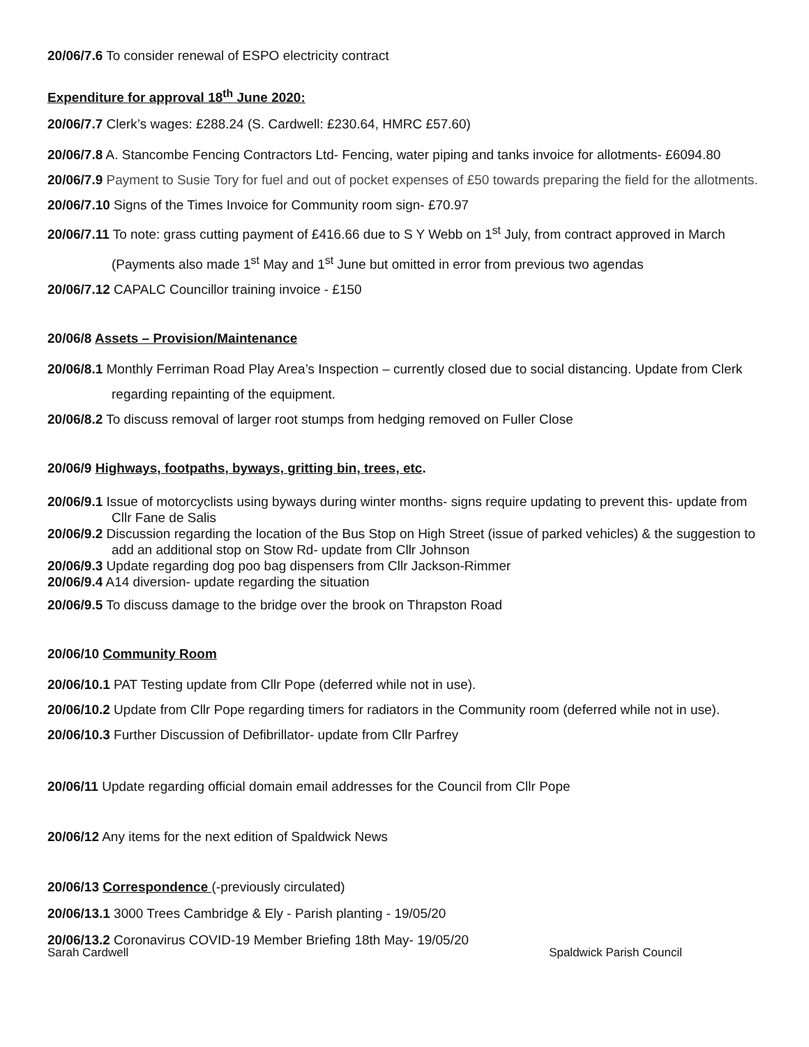20/06/7.6 To consider renewal of ESPO electricity contract
Expenditure for approval 18<sup>th</sup> June 2020:
20/06/7.7 Clerk’s wages: £288.24 (S. Cardwell: £230.64, HMRC £57.60)
20/06/7.8 A. Stancombe Fencing Contractors Ltd- Fencing, water piping and tanks invoice for allotments- £6094.80
20/06/7.9 Payment to Susie Tory for fuel and out of pocket expenses of £50 towards preparing the field for the allotments.
20/06/7.10 Signs of the Times Invoice for Community room sign- £70.97
20/06/7.11 To note: grass cutting payment of £416.66 due to S Y Webb on 1<sup>st</sup> July, from contract approved in March (Payments also made 1<sup>st</sup> May and 1<sup>st</sup> June but omitted in error from previous two agendas
20/06/7.12 CAPALC Councillor training invoice - £150
20/06/8 Assets – Provision/Maintenance
20/06/8.1 Monthly Ferriman Road Play Area’s Inspection – currently closed due to social distancing. Update from Clerk regarding repainting of the equipment.
20/06/8.2 To discuss removal of larger root stumps from hedging removed on Fuller Close
20/06/9 Highways, footpaths, byways, gritting bin, trees, etc.
20/06/9.1 Issue of motorcyclists using byways during winter months- signs require updating to prevent this- update from Cllr Fane de Salis
20/06/9.2 Discussion regarding the location of the Bus Stop on High Street (issue of parked vehicles) & the suggestion to add an additional stop on Stow Rd- update from Cllr Johnson
20/06/9.3 Update regarding dog poo bag dispensers from Cllr Jackson-Rimmer
20/06/9.4 A14 diversion- update regarding the situation
20/06/9.5 To discuss damage to the bridge over the brook on Thrapston Road
20/06/10 Community Room
20/06/10.1 PAT Testing update from Cllr Pope (deferred while not in use).
20/06/10.2 Update from Cllr Pope regarding timers for radiators in the Community room (deferred while not in use).
20/06/10.3 Further Discussion of Defibrillator- update from Cllr Parfrey
20/06/11 Update regarding official domain email addresses for the Council from Cllr Pope
20/06/12 Any items for the next edition of Spaldwick News
20/06/13 Correspondence (-previously circulated)
20/06/13.1 3000 Trees Cambridge & Ely - Parish planting - 19/05/20
20/06/13.2 Coronavirus COVID-19 Member Briefing 18th May- 19/05/20
Sarah Cardwell Spaldwick Parish Council